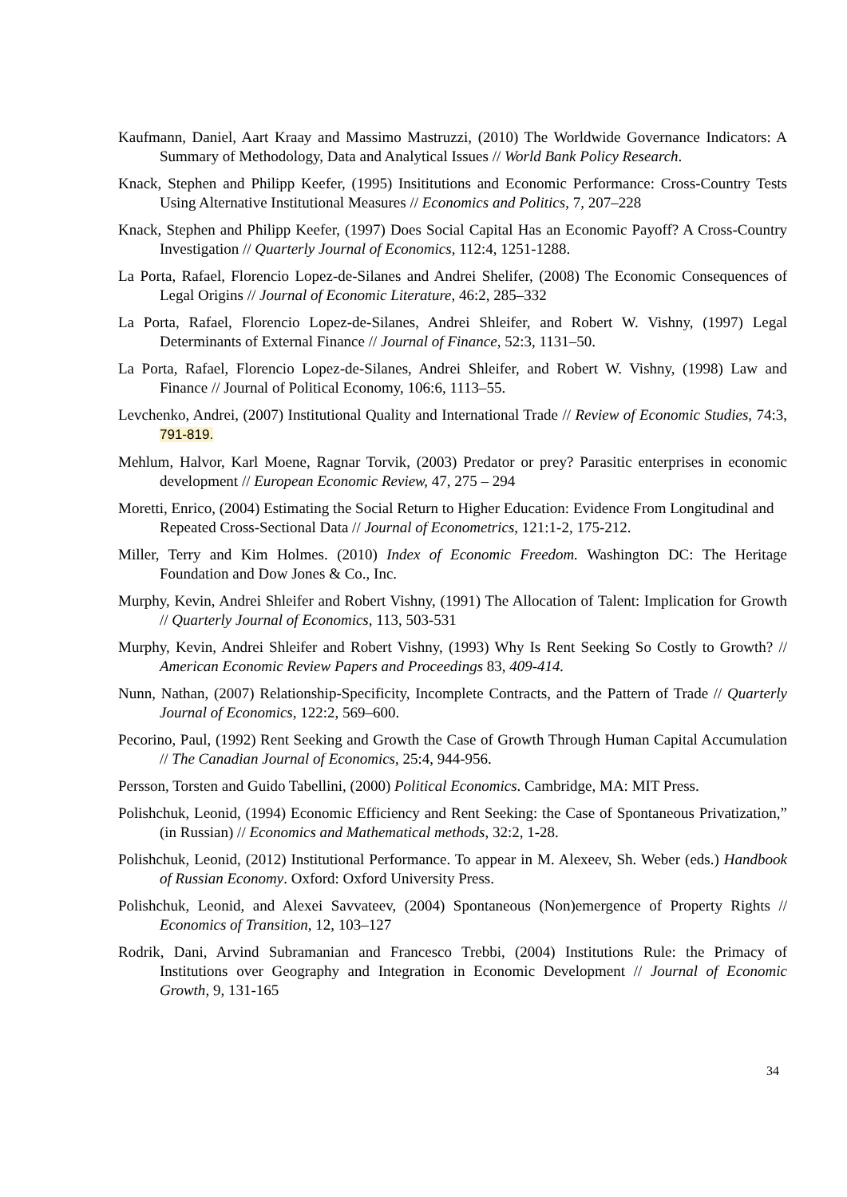Kaufmann, Daniel, Aart Kraay and Massimo Mastruzzi, (2010) The Worldwide Governance Indicators: A Summary of Methodology, Data and Analytical Issues // World Bank Policy Research.
Knack, Stephen and Philipp Keefer, (1995) Insititutions and Economic Performance: Cross-Country Tests Using Alternative Institutional Measures // Economics and Politics, 7, 207–228
Knack, Stephen and Philipp Keefer, (1997) Does Social Capital Has an Economic Payoff? A Cross-Country Investigation // Quarterly Journal of Economics, 112:4, 1251-1288.
La Porta, Rafael, Florencio Lopez-de-Silanes and Andrei Shelifer, (2008) The Economic Consequences of Legal Origins // Journal of Economic Literature, 46:2, 285–332
La Porta, Rafael, Florencio Lopez-de-Silanes, Andrei Shleifer, and Robert W. Vishny, (1997) Legal Determinants of External Finance // Journal of Finance, 52:3, 1131–50.
La Porta, Rafael, Florencio Lopez-de-Silanes, Andrei Shleifer, and Robert W. Vishny, (1998) Law and Finance // Journal of Political Economy, 106:6, 1113–55.
Levchenko, Andrei, (2007) Institutional Quality and International Trade // Review of Economic Studies, 74:3, 791-819.
Mehlum, Halvor, Karl Moene, Ragnar Torvik, (2003) Predator or prey? Parasitic enterprises in economic development // European Economic Review, 47, 275 – 294
Moretti, Enrico, (2004) Estimating the Social Return to Higher Education: Evidence From Longitudinal and Repeated Cross-Sectional Data // Journal of Econometrics, 121:1-2, 175-212.
Miller, Terry and Kim Holmes. (2010) Index of Economic Freedom. Washington DC: The Heritage Foundation and Dow Jones & Co., Inc.
Murphy, Kevin, Andrei Shleifer and Robert Vishny, (1991) The Allocation of Talent: Implication for Growth // Quarterly Journal of Economics, 113, 503-531
Murphy, Kevin, Andrei Shleifer and Robert Vishny, (1993) Why Is Rent Seeking So Costly to Growth? // American Economic Review Papers and Proceedings 83, 409-414.
Nunn, Nathan, (2007) Relationship-Specificity, Incomplete Contracts, and the Pattern of Trade // Quarterly Journal of Economics, 122:2, 569–600.
Pecorino, Paul, (1992) Rent Seeking and Growth the Case of Growth Through Human Capital Accumulation // The Canadian Journal of Economics, 25:4, 944-956.
Persson, Torsten and Guido Tabellini, (2000) Political Economics. Cambridge, MA: MIT Press.
Polishchuk, Leonid, (1994) Economic Efficiency and Rent Seeking: the Case of Spontaneous Privatization,” (in Russian) // Economics and Mathematical methods, 32:2, 1-28.
Polishchuk, Leonid, (2012) Institutional Performance. To appear in M. Alexeev, Sh. Weber (eds.) Handbook of Russian Economy. Oxford: Oxford University Press.
Polishchuk, Leonid, and Alexei Savvateev, (2004) Spontaneous (Non)emergence of Property Rights // Economics of Transition, 12, 103–127
Rodrik, Dani, Arvind Subramanian and Francesco Trebbi, (2004) Institutions Rule: the Primacy of Institutions over Geography and Integration in Economic Development // Journal of Economic Growth, 9, 131-165
34